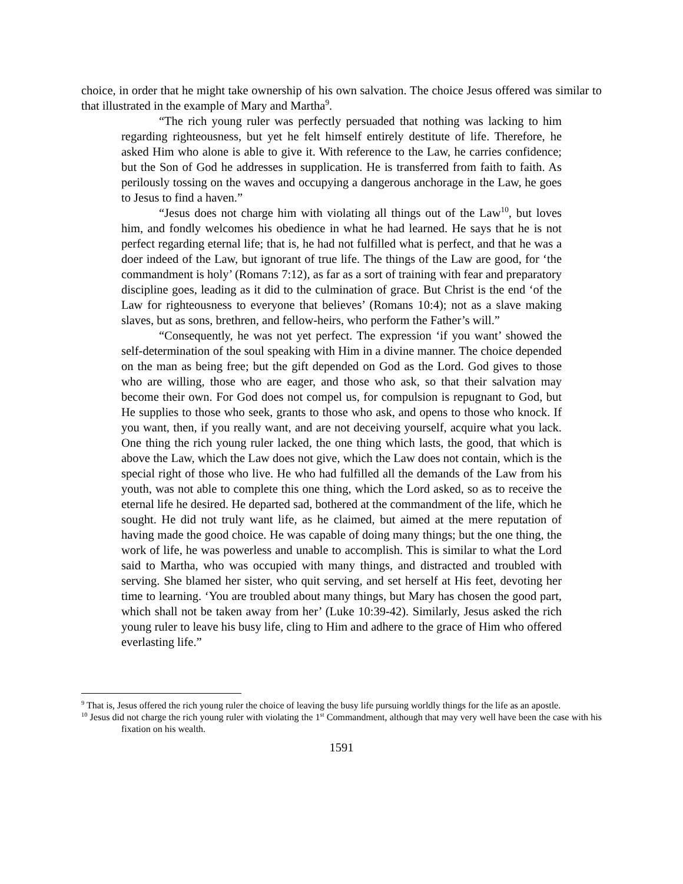choice, in order that he might take ownership of his own salvation. The choice Jesus offered was similar to that illustrated in the example of Mary and Martha<sup>9</sup>.
“The rich young ruler was perfectly persuaded that nothing was lacking to him regarding righteousness, but yet he felt himself entirely destitute of life. Therefore, he asked Him who alone is able to give it. With reference to the Law, he carries confidence; but the Son of God he addresses in supplication. He is transferred from faith to faith. As perilously tossing on the waves and occupying a dangerous anchorage in the Law, he goes to Jesus to find a haven.”
“Jesus does not charge him with violating all things out of the Law<sup>10</sup>, but loves him, and fondly welcomes his obedience in what he had learned. He says that he is not perfect regarding eternal life; that is, he had not fulfilled what is perfect, and that he was a doer indeed of the Law, but ignorant of true life. The things of the Law are good, for ‘the commandment is holy’ (Romans 7:12), as far as a sort of training with fear and preparatory discipline goes, leading as it did to the culmination of grace. But Christ is the end ‘of the Law for righteousness to everyone that believes’ (Romans 10:4); not as a slave making slaves, but as sons, brethren, and fellow-heirs, who perform the Father’s will.”
“Consequently, he was not yet perfect. The expression ‘if you want’ showed the self-determination of the soul speaking with Him in a divine manner. The choice depended on the man as being free; but the gift depended on God as the Lord. God gives to those who are willing, those who are eager, and those who ask, so that their salvation may become their own. For God does not compel us, for compulsion is repugnant to God, but He supplies to those who seek, grants to those who ask, and opens to those who knock. If you want, then, if you really want, and are not deceiving yourself, acquire what you lack. One thing the rich young ruler lacked, the one thing which lasts, the good, that which is above the Law, which the Law does not give, which the Law does not contain, which is the special right of those who live. He who had fulfilled all the demands of the Law from his youth, was not able to complete this one thing, which the Lord asked, so as to receive the eternal life he desired. He departed sad, bothered at the commandment of the life, which he sought. He did not truly want life, as he claimed, but aimed at the mere reputation of having made the good choice. He was capable of doing many things; but the one thing, the work of life, he was powerless and unable to accomplish. This is similar to what the Lord said to Martha, who was occupied with many things, and distracted and troubled with serving. She blamed her sister, who quit serving, and set herself at His feet, devoting her time to learning. ‘You are troubled about many things, but Mary has chosen the good part, which shall not be taken away from her’ (Luke 10:39-42). Similarly, Jesus asked the rich young ruler to leave his busy life, cling to Him and adhere to the grace of Him who offered everlasting life.”
<sup>9</sup> That is, Jesus offered the rich young ruler the choice of leaving the busy life pursuing worldly things for the life as an apostle.
<sup>10</sup> Jesus did not charge the rich young ruler with violating the 1<sup>st</sup> Commandment, although that may very well have been the case with his fixation on his wealth.
1591